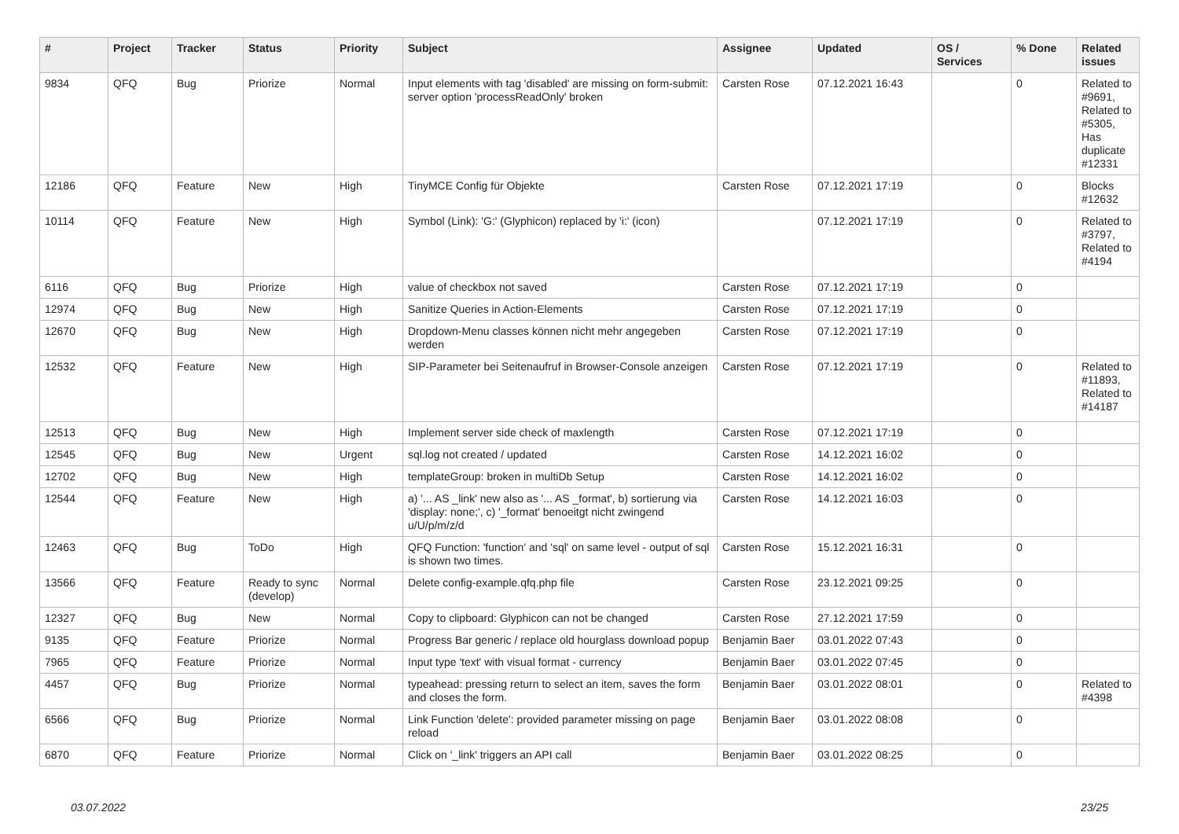| # | Project | Tracker | Status | Priority | Subject | Assignee | Updated | OS / Services | % Done | Related issues |
| --- | --- | --- | --- | --- | --- | --- | --- | --- | --- | --- |
| 9834 | QFQ | Bug | Priorize | Normal | Input elements with tag 'disabled' are missing on form-submit: server option 'processReadOnly' broken | Carsten Rose | 07.12.2021 16:43 | | 0 | Related to #9691, Related to #5305, Has duplicate #12331 |
| 12186 | QFQ | Feature | New | High | TinyMCE Config für Objekte | Carsten Rose | 07.12.2021 17:19 | | 0 | Blocks #12632 |
| 10114 | QFQ | Feature | New | High | Symbol (Link): 'G:' (Glyphicon) replaced by 'i:' (icon) | | 07.12.2021 17:19 | | 0 | Related to #3797, Related to #4194 |
| 6116 | QFQ | Bug | Priorize | High | value of checkbox not saved | Carsten Rose | 07.12.2021 17:19 | | 0 | |
| 12974 | QFQ | Bug | New | High | Sanitize Queries in Action-Elements | Carsten Rose | 07.12.2021 17:19 | | 0 | |
| 12670 | QFQ | Bug | New | High | Dropdown-Menu classes können nicht mehr angegeben werden | Carsten Rose | 07.12.2021 17:19 | | 0 | |
| 12532 | QFQ | Feature | New | High | SIP-Parameter bei Seitenaufruf in Browser-Console anzeigen | Carsten Rose | 07.12.2021 17:19 | | 0 | Related to #11893, Related to #14187 |
| 12513 | QFQ | Bug | New | High | Implement server side check of maxlength | Carsten Rose | 07.12.2021 17:19 | | 0 | |
| 12545 | QFQ | Bug | New | Urgent | sql.log not created / updated | Carsten Rose | 14.12.2021 16:02 | | 0 | |
| 12702 | QFQ | Bug | New | High | templateGroup: broken in multiDb Setup | Carsten Rose | 14.12.2021 16:02 | | 0 | |
| 12544 | QFQ | Feature | New | High | a) '... AS _link' new also as '... AS _format', b) sortierung via 'display: none;', c) '_format' benoeitgt nicht zwingend u/U/p/m/z/d | Carsten Rose | 14.12.2021 16:03 | | 0 | |
| 12463 | QFQ | Bug | ToDo | High | QFQ Function: 'function' and 'sql' on same level - output of sql is shown two times. | Carsten Rose | 15.12.2021 16:31 | | 0 | |
| 13566 | QFQ | Feature | Ready to sync (develop) | Normal | Delete config-example.qfq.php file | Carsten Rose | 23.12.2021 09:25 | | 0 | |
| 12327 | QFQ | Bug | New | Normal | Copy to clipboard: Glyphicon can not be changed | Carsten Rose | 27.12.2021 17:59 | | 0 | |
| 9135 | QFQ | Feature | Priorize | Normal | Progress Bar generic / replace old hourglass download popup | Benjamin Baer | 03.01.2022 07:43 | | 0 | |
| 7965 | QFQ | Feature | Priorize | Normal | Input type 'text' with visual format - currency | Benjamin Baer | 03.01.2022 07:45 | | 0 | |
| 4457 | QFQ | Bug | Priorize | Normal | typeahead: pressing return to select an item, saves the form and closes the form. | Benjamin Baer | 03.01.2022 08:01 | | 0 | Related to #4398 |
| 6566 | QFQ | Bug | Priorize | Normal | Link Function 'delete': provided parameter missing on page reload | Benjamin Baer | 03.01.2022 08:08 | | 0 | |
| 6870 | QFQ | Feature | Priorize | Normal | Click on '_link' triggers an API call | Benjamin Baer | 03.01.2022 08:25 | | 0 | |
03.07.2022 23/25